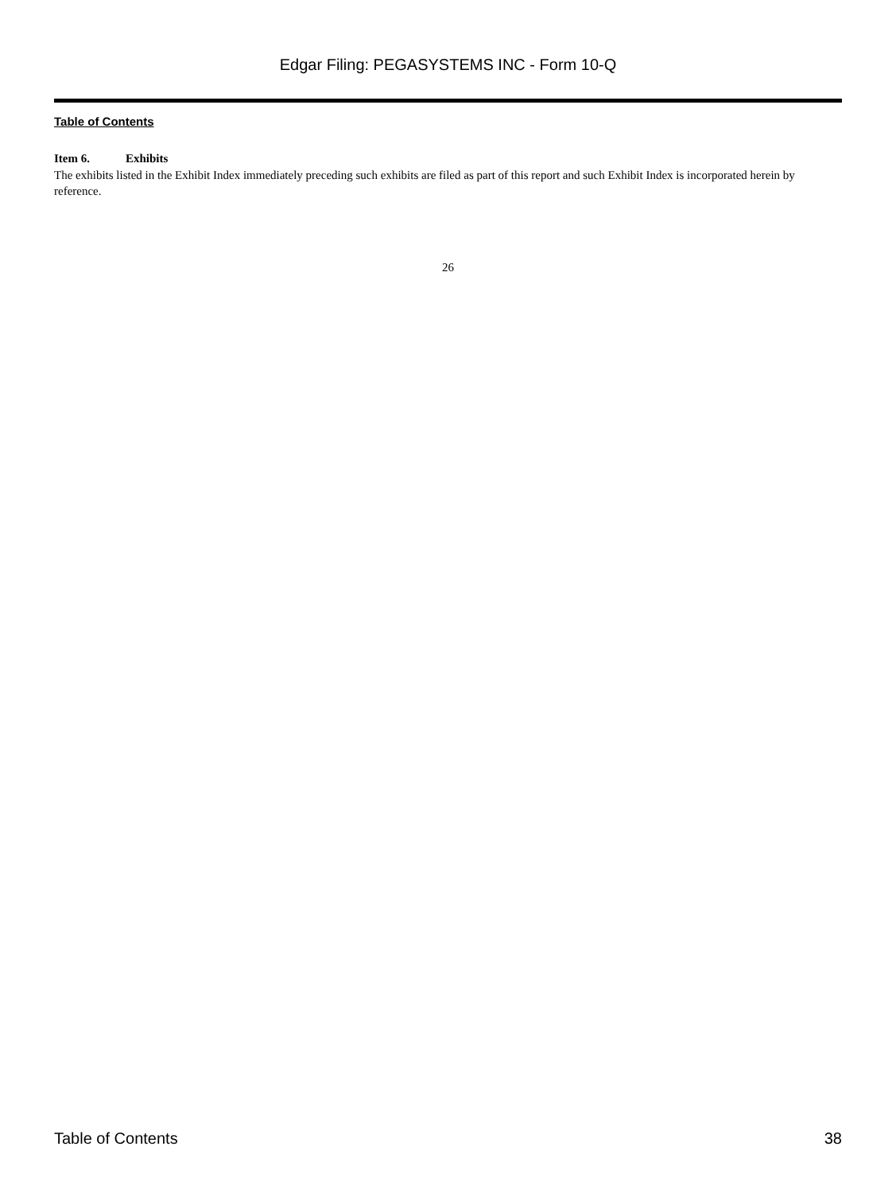Edgar Filing: PEGASYSTEMS INC - Form 10-Q
Table of Contents
Item 6. Exhibits
The exhibits listed in the Exhibit Index immediately preceding such exhibits are filed as part of this report and such Exhibit Index is incorporated herein by reference.
26
Table of Contents 38